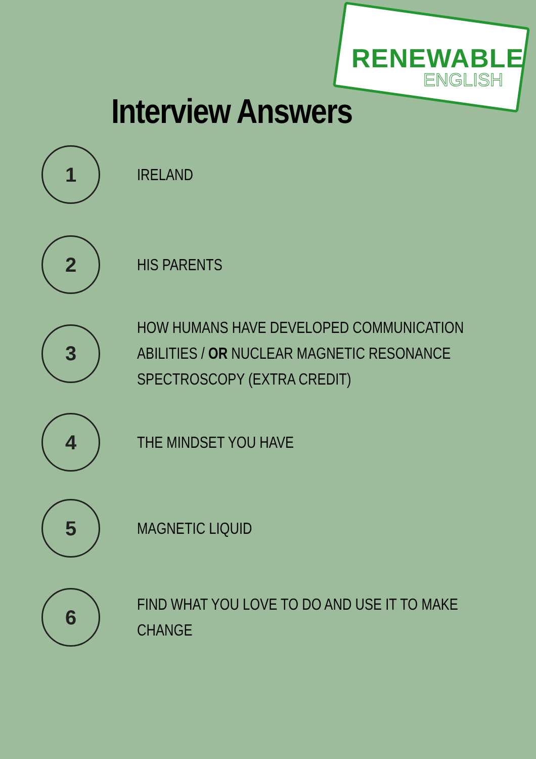RENEWABLE
ENGLISH
Interview Answers
1
IRELAND
2
HIS PARENTS
3
HOW HUMANS HAVE DEVELOPED COMMUNICATION ABILITIES / OR NUCLEAR MAGNETIC RESONANCE SPECTROSCOPY (EXTRA CREDIT)
4
THE MINDSET YOU HAVE
5
MAGNETIC LIQUID
6
FIND WHAT YOU LOVE TO DO AND USE IT TO MAKE CHANGE